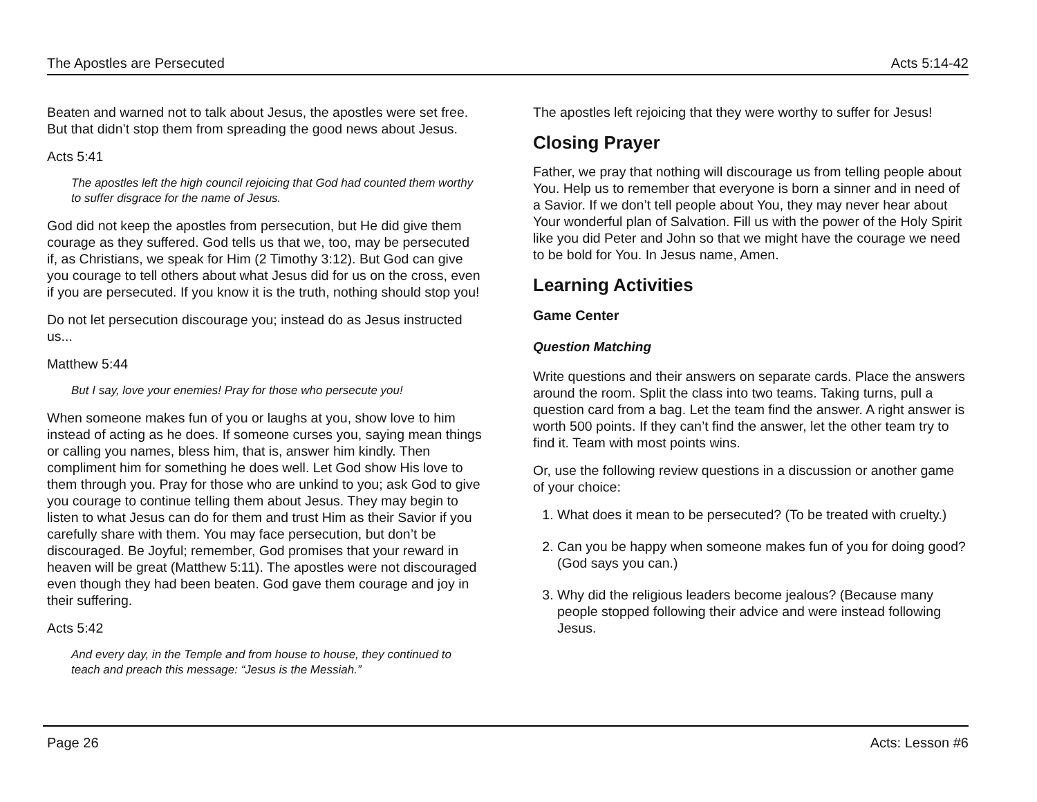The Apostles are Persecuted Acts 5:14-42
Beaten and warned not to talk about Jesus, the apostles were set free. But that didn’t stop them from spreading the good news about Jesus.
Acts 5:41
The apostles left the high council rejoicing that God had counted them worthy to suffer disgrace for the name of Jesus.
God did not keep the apostles from persecution, but He did give them courage as they suffered. God tells us that we, too, may be persecuted if, as Christians, we speak for Him (2 Timothy 3:12). But God can give you courage to tell others about what Jesus did for us on the cross, even if you are persecuted. If you know it is the truth, nothing should stop you!
Do not let persecution discourage you; instead do as Jesus instructed us...
Matthew 5:44
But I say, love your enemies! Pray for those who persecute you!
When someone makes fun of you or laughs at you, show love to him instead of acting as he does. If someone curses you, saying mean things or calling you names, bless him, that is, answer him kindly. Then compliment him for something he does well. Let God show His love to them through you. Pray for those who are unkind to you; ask God to give you courage to continue telling them about Jesus. They may begin to listen to what Jesus can do for them and trust Him as their Savior if you carefully share with them. You may face persecution, but don’t be discouraged. Be Joyful; remember, God promises that your reward in heaven will be great (Matthew 5:11). The apostles were not discouraged even though they had been beaten. God gave them courage and joy in their suffering.
Acts 5:42
And every day, in the Temple and from house to house, they continued to teach and preach this message: “Jesus is the Messiah.”
The apostles left rejoicing that they were worthy to suffer for Jesus!
Closing Prayer
Father, we pray that nothing will discourage us from telling people about You. Help us to remember that everyone is born a sinner and in need of a Savior. If we don’t tell people about You, they may never hear about Your wonderful plan of Salvation. Fill us with the power of the Holy Spirit like you did Peter and John so that we might have the courage we need to be bold for You. In Jesus name, Amen.
Learning Activities
Game Center
Question Matching
Write questions and their answers on separate cards. Place the answers around the room. Split the class into two teams. Taking turns, pull a question card from a bag. Let the team find the answer. A right answer is worth 500 points. If they can’t find the answer, let the other team try to find it. Team with most points wins.
Or, use the following review questions in a discussion or another game of your choice:
1. What does it mean to be persecuted? (To be treated with cruelty.)
2. Can you be happy when someone makes fun of you for doing good? (God says you can.)
3. Why did the religious leaders become jealous? (Because many people stopped following their advice and were instead following Jesus.
Page 26 Acts: Lesson #6